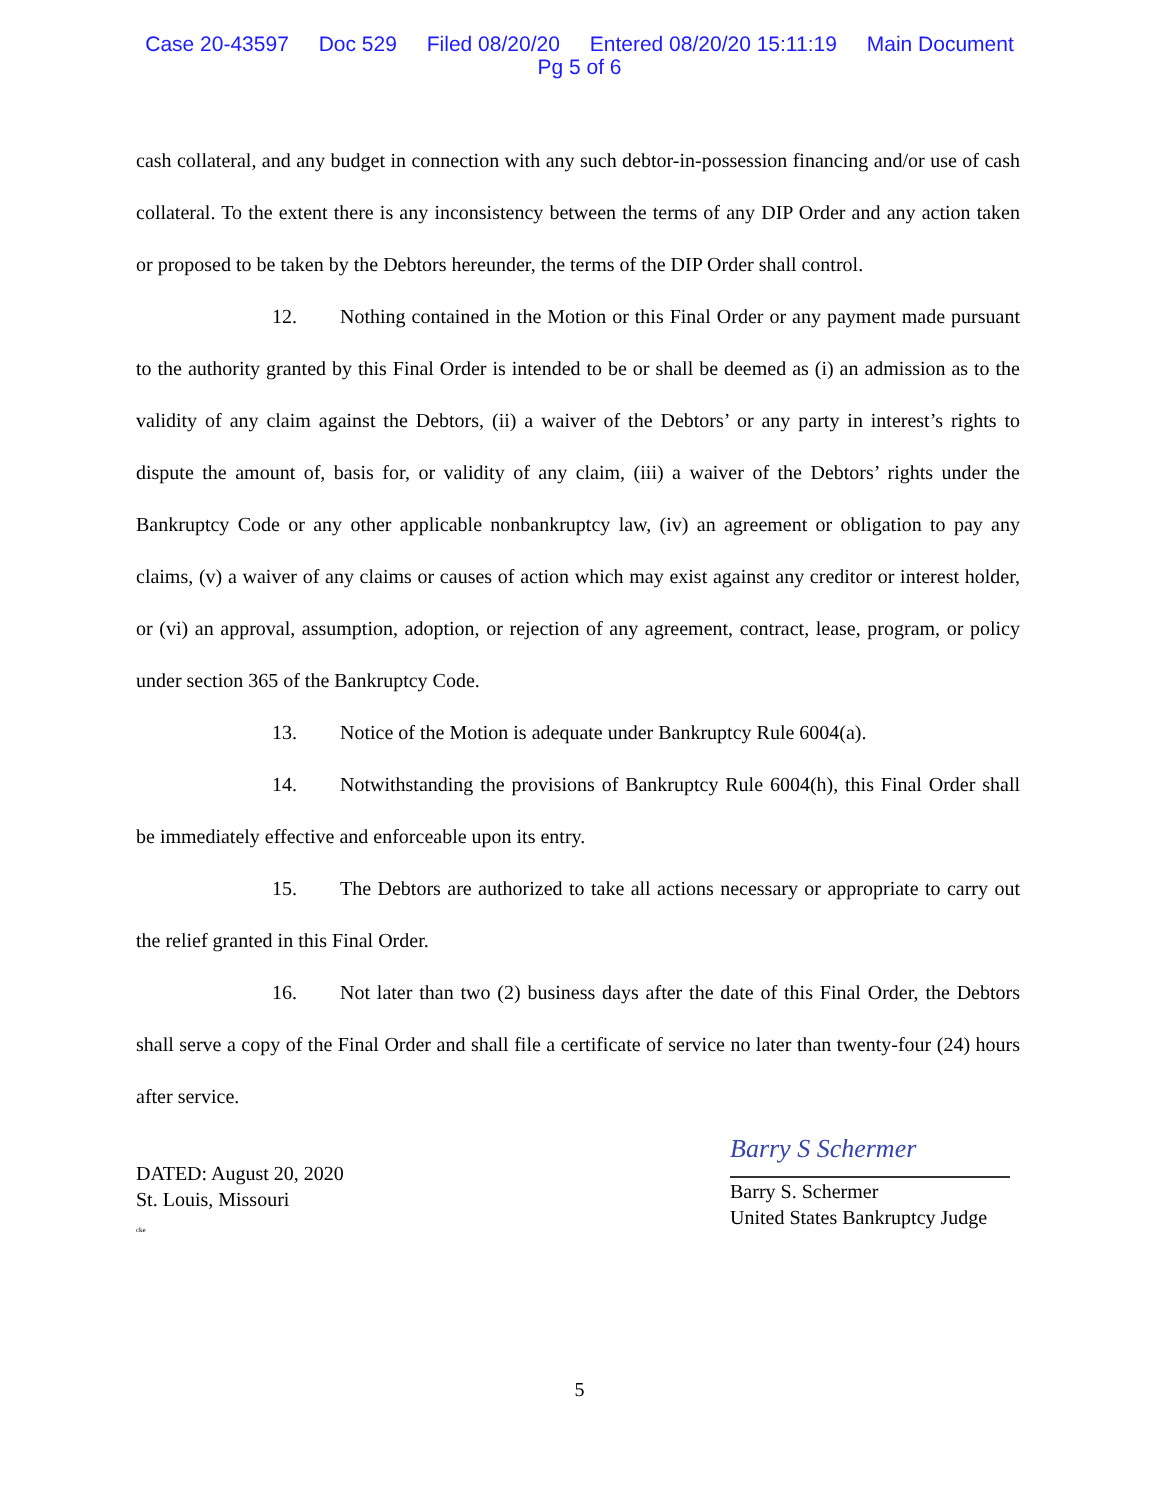Case 20-43597 Doc 529 Filed 08/20/20 Entered 08/20/20 15:11:19 Main Document
Pg 5 of 6
cash collateral, and any budget in connection with any such debtor-in-possession financing and/or use of cash collateral. To the extent there is any inconsistency between the terms of any DIP Order and any action taken or proposed to be taken by the Debtors hereunder, the terms of the DIP Order shall control.
12. Nothing contained in the Motion or this Final Order or any payment made pursuant to the authority granted by this Final Order is intended to be or shall be deemed as (i) an admission as to the validity of any claim against the Debtors, (ii) a waiver of the Debtors’ or any party in interest’s rights to dispute the amount of, basis for, or validity of any claim, (iii) a waiver of the Debtors’ rights under the Bankruptcy Code or any other applicable nonbankruptcy law, (iv) an agreement or obligation to pay any claims, (v) a waiver of any claims or causes of action which may exist against any creditor or interest holder, or (vi) an approval, assumption, adoption, or rejection of any agreement, contract, lease, program, or policy under section 365 of the Bankruptcy Code.
13. Notice of the Motion is adequate under Bankruptcy Rule 6004(a).
14. Notwithstanding the provisions of Bankruptcy Rule 6004(h), this Final Order shall be immediately effective and enforceable upon its entry.
15. The Debtors are authorized to take all actions necessary or appropriate to carry out the relief granted in this Final Order.
16. Not later than two (2) business days after the date of this Final Order, the Debtors shall serve a copy of the Final Order and shall file a certificate of service no later than twenty-four (24) hours after service.
DATED: August 20, 2020
St. Louis, Missouri
cke
Barry S Schermer
Barry S. Schermer
United States Bankruptcy Judge
5